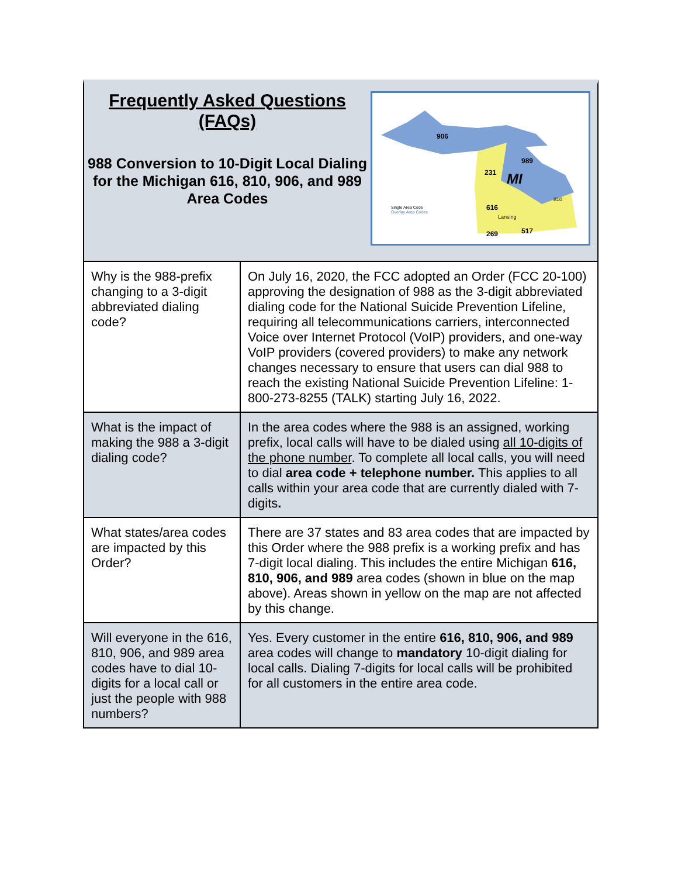Frequently Asked Questions (FAQs)
988 Conversion to 10-Digit Local Dialing for the Michigan 616, 810, 906, and 989 Area Codes
906
989
231
MI
616
810
269
517
Lansing
Single Area Code
Overlay Area Codes
| Why is the 988-prefix changing to a 3-digit abbreviated dialing code? | On July 16, 2020, the FCC adopted an Order (FCC 20-100) approving the designation of 988 as the 3-digit abbreviated dialing code for the National Suicide Prevention Lifeline, requiring all telecommunications carriers, interconnected Voice over Internet Protocol (VoIP) providers, and one-way VoIP providers (covered providers) to make any network changes necessary to ensure that users can dial 988 to reach the existing National Suicide Prevention Lifeline: 1-800-273-8255 (TALK) starting July 16, 2022. |
| What is the impact of making the 988 a 3-digit dialing code? | In the area codes where the 988 is an assigned, working prefix, local calls will have to be dialed using all 10-digits of the phone number . To complete all local calls, you will need to dial area code + telephone number. This applies to all calls within your area code that are currently dialed with 7-digits . |
| What states/area codes are impacted by this Order? | There are 37 states and 83 area codes that are impacted by this Order where the 988 prefix is a working prefix and has 7-digit local dialing. This includes the entire Michigan 616, 810, 906, and 989 area codes (shown in blue on the map above). Areas shown in yellow on the map are not affected by this change. |
| Will everyone in the 616, 810, 906, and 989 area codes have to dial 10-digits for a local call or just the people with 988 numbers? | Yes. Every customer in the entire 616, 810, 906, and 989 area codes will change to mandatory 10-digit dialing for local calls. Dialing 7-digits for local calls will be prohibited for all customers in the entire area code. |